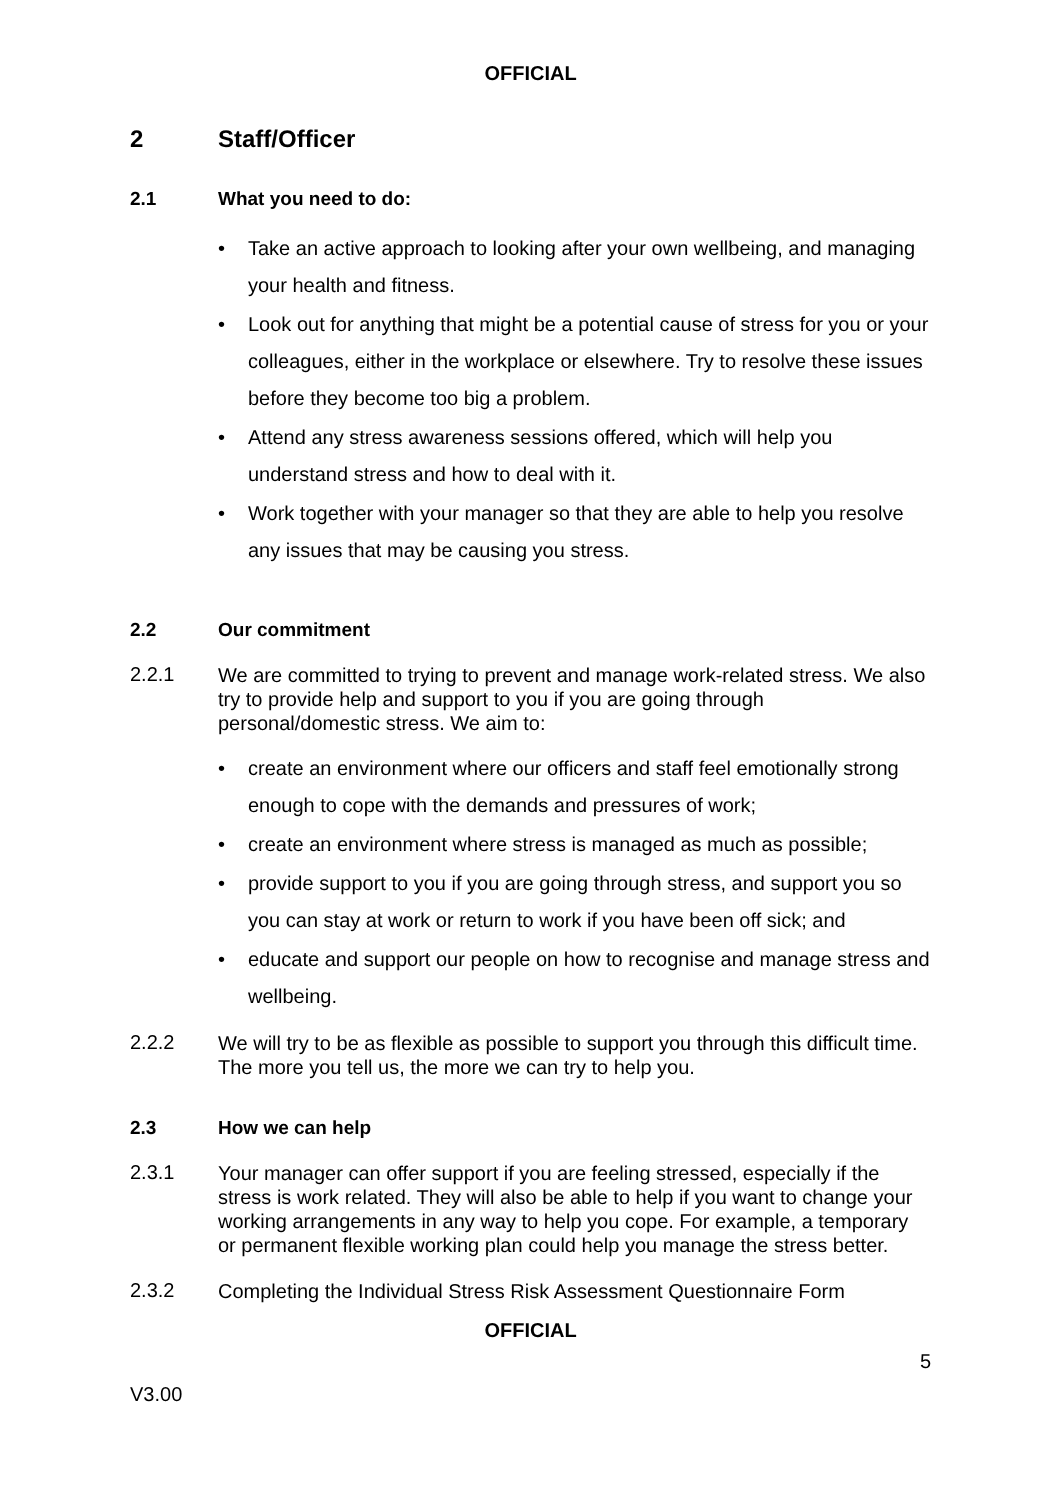OFFICIAL
2 Staff/Officer
2.1 What you need to do:
• Take an active approach to looking after your own wellbeing, and managing your health and fitness.
• Look out for anything that might be a potential cause of stress for you or your colleagues, either in the workplace or elsewhere. Try to resolve these issues before they become too big a problem.
• Attend any stress awareness sessions offered, which will help you understand stress and how to deal with it.
• Work together with your manager so that they are able to help you resolve any issues that may be causing you stress.
2.2 Our commitment
2.2.1
We are committed to trying to prevent and manage work-related stress. We also try to provide help and support to you if you are going through personal/domestic stress. We aim to:
• create an environment where our officers and staff feel emotionally strong enough to cope with the demands and pressures of work;
• create an environment where stress is managed as much as possible;
• provide support to you if you are going through stress, and support you so you can stay at work or return to work if you have been off sick; and
• educate and support our people on how to recognise and manage stress and wellbeing.
2.2.2
We will try to be as flexible as possible to support you through this difficult time. The more you tell us, the more we can try to help you.
2.3 How we can help
2.3.1
Your manager can offer support if you are feeling stressed, especially if the stress is work related. They will also be able to help if you want to change your working arrangements in any way to help you cope. For example, a temporary or permanent flexible working plan could help you manage the stress better.
2.3.2
Completing the Individual Stress Risk Assessment Questionnaire Form
OFFICIAL
5
V3.00